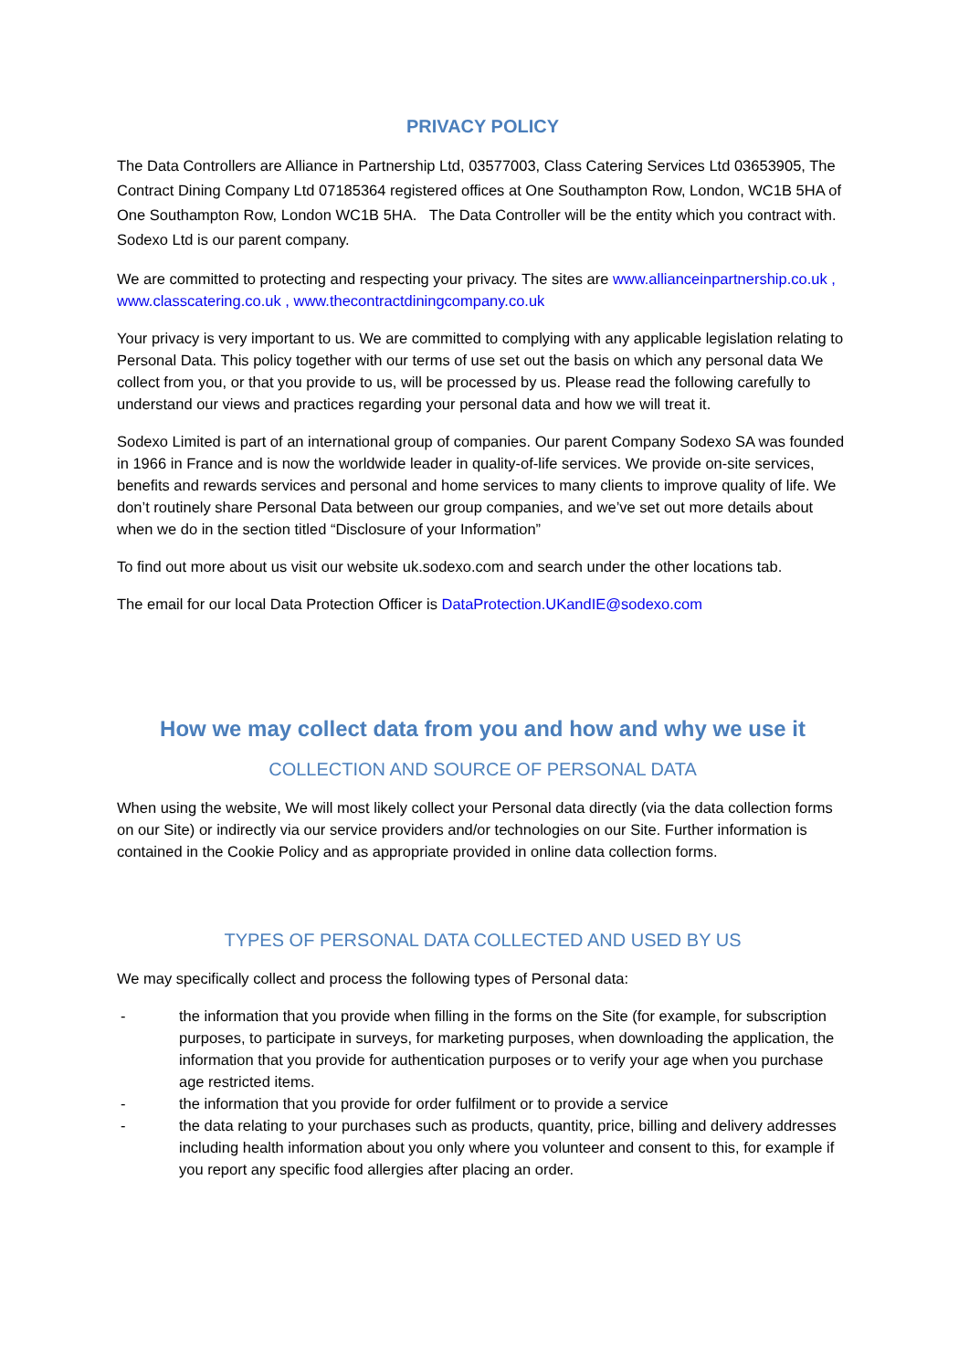PRIVACY POLICY
The Data Controllers are Alliance in Partnership Ltd, 03577003, Class Catering Services Ltd 03653905, The Contract Dining Company Ltd 07185364 registered offices at One Southampton Row, London, WC1B 5HA of One Southampton Row, London WC1B 5HA. The Data Controller will be the entity which you contract with. Sodexo Ltd is our parent company.
We are committed to protecting and respecting your privacy. The sites are www.allianceinpartnership.co.uk , www.classcatering.co.uk , www.thecontractdiningcompany.co.uk
Your privacy is very important to us. We are committed to complying with any applicable legislation relating to Personal Data. This policy together with our terms of use set out the basis on which any personal data We collect from you, or that you provide to us, will be processed by us. Please read the following carefully to understand our views and practices regarding your personal data and how we will treat it.
Sodexo Limited is part of an international group of companies. Our parent Company Sodexo SA was founded in 1966 in France and is now the worldwide leader in quality-of-life services. We provide on-site services, benefits and rewards services and personal and home services to many clients to improve quality of life. We don’t routinely share Personal Data between our group companies, and we’ve set out more details about when we do in the section titled “Disclosure of your Information”
To find out more about us visit our website uk.sodexo.com and search under the other locations tab.
The email for our local Data Protection Officer is DataProtection.UKandIE@sodexo.com
How we may collect data from you and how and why we use it
COLLECTION AND SOURCE OF PERSONAL DATA
When using the website, We will most likely collect your Personal data directly (via the data collection forms on our Site) or indirectly via our service providers and/or technologies on our Site. Further information is contained in the Cookie Policy and as appropriate provided in online data collection forms.
TYPES OF PERSONAL DATA COLLECTED AND USED BY US
We may specifically collect and process the following types of Personal data:
- the information that you provide when filling in the forms on the Site (for example, for subscription purposes, to participate in surveys, for marketing purposes, when downloading the application, the information that you provide for authentication purposes or to verify your age when you purchase age restricted items.
- the information that you provide for order fulfilment or to provide a service
- the data relating to your purchases such as products, quantity, price, billing and delivery addresses including health information about you only where you volunteer and consent to this, for example if you report any specific food allergies after placing an order.